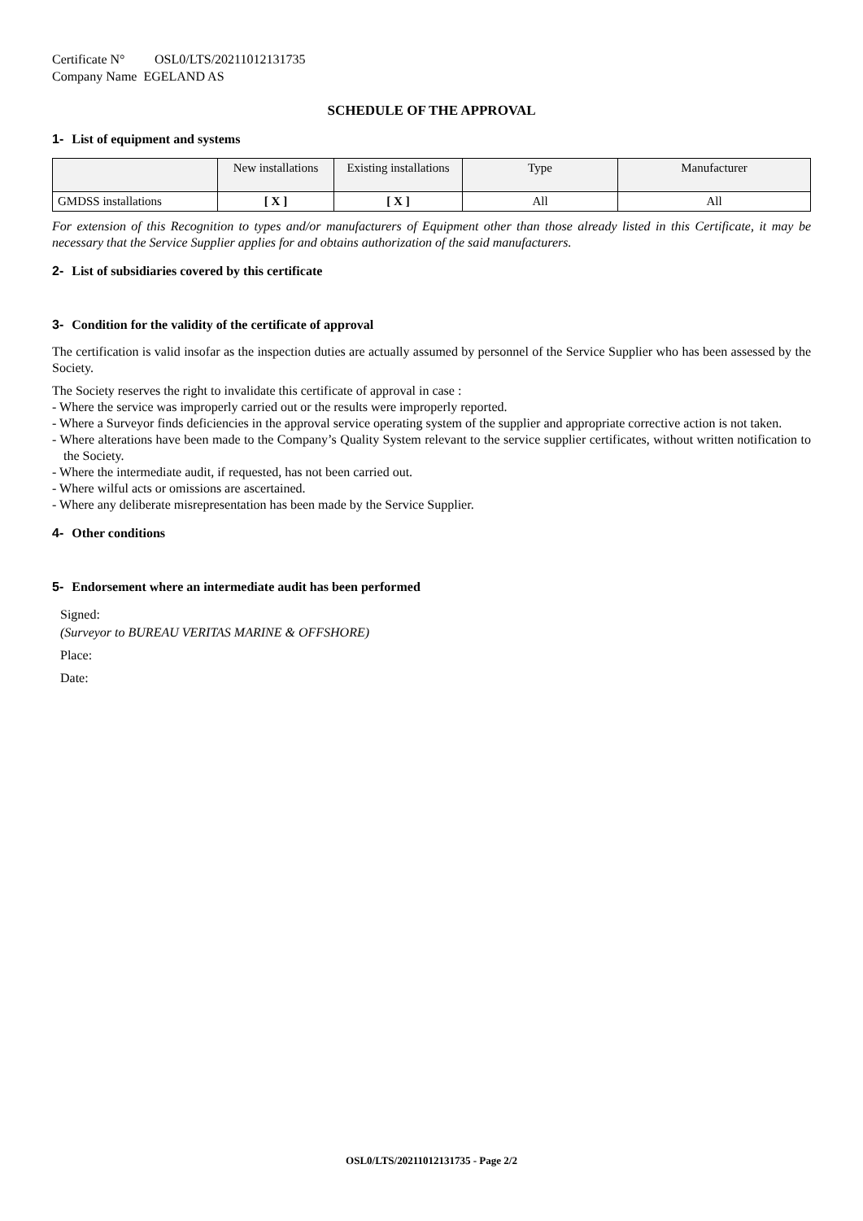Certificate N° OSL0/LTS/20211012131735
Company Name EGELAND AS
SCHEDULE OF THE APPROVAL
1- List of equipment and systems
| | New installations | Existing installations | Type | Manufacturer |
| --- | --- | --- | --- | --- |
| GMDSS installations | [ X ] | [ X ] | All | All |
For extension of this Recognition to types and/or manufacturers of Equipment other than those already listed in this Certificate, it may be necessary that the Service Supplier applies for and obtains authorization of the said manufacturers.
2- List of subsidiaries covered by this certificate
3- Condition for the validity of the certificate of approval
The certification is valid insofar as the inspection duties are actually assumed by personnel of the Service Supplier who has been assessed by the Society.
The Society reserves the right to invalidate this certificate of approval in case :
- Where the service was improperly carried out or the results were improperly reported.
- Where a Surveyor finds deficiencies in the approval service operating system of the supplier and appropriate corrective action is not taken.
- Where alterations have been made to the Company’s Quality System relevant to the service supplier certificates, without written notification to the Society.
- Where the intermediate audit, if requested, has not been carried out.
- Where wilful acts or omissions are ascertained.
- Where any deliberate misrepresentation has been made by the Service Supplier.
4- Other conditions
5- Endorsement where an intermediate audit has been performed
Signed:
(Surveyor to BUREAU VERITAS MARINE & OFFSHORE)
Place:
Date:
OSL0/LTS/20211012131735 - Page 2/2